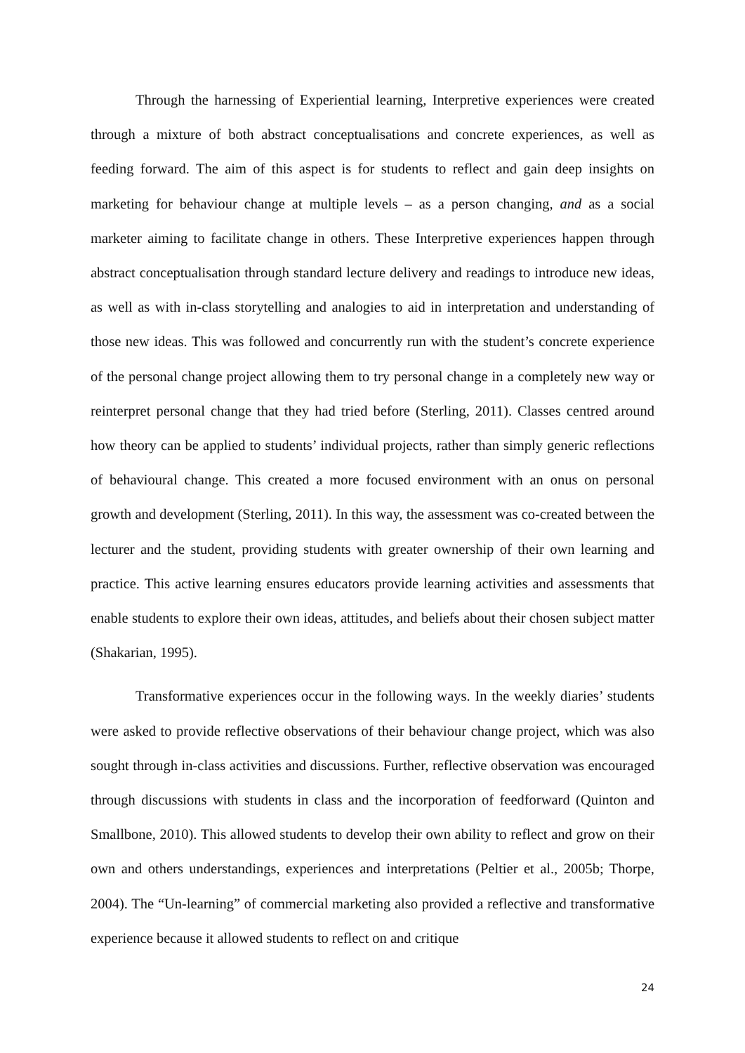Through the harnessing of Experiential learning, Interpretive experiences were created through a mixture of both abstract conceptualisations and concrete experiences, as well as feeding forward. The aim of this aspect is for students to reflect and gain deep insights on marketing for behaviour change at multiple levels – as a person changing, and as a social marketer aiming to facilitate change in others. These Interpretive experiences happen through abstract conceptualisation through standard lecture delivery and readings to introduce new ideas, as well as with in-class storytelling and analogies to aid in interpretation and understanding of those new ideas. This was followed and concurrently run with the student’s concrete experience of the personal change project allowing them to try personal change in a completely new way or reinterpret personal change that they had tried before (Sterling, 2011). Classes centred around how theory can be applied to students’ individual projects, rather than simply generic reflections of behavioural change. This created a more focused environment with an onus on personal growth and development (Sterling, 2011). In this way, the assessment was co-created between the lecturer and the student, providing students with greater ownership of their own learning and practice. This active learning ensures educators provide learning activities and assessments that enable students to explore their own ideas, attitudes, and beliefs about their chosen subject matter (Shakarian, 1995).
Transformative experiences occur in the following ways. In the weekly diaries’ students were asked to provide reflective observations of their behaviour change project, which was also sought through in-class activities and discussions. Further, reflective observation was encouraged through discussions with students in class and the incorporation of feedforward (Quinton and Smallbone, 2010). This allowed students to develop their own ability to reflect and grow on their own and others understandings, experiences and interpretations (Peltier et al., 2005b; Thorpe, 2004). The “Un-learning” of commercial marketing also provided a reflective and transformative experience because it allowed students to reflect on and critique
24